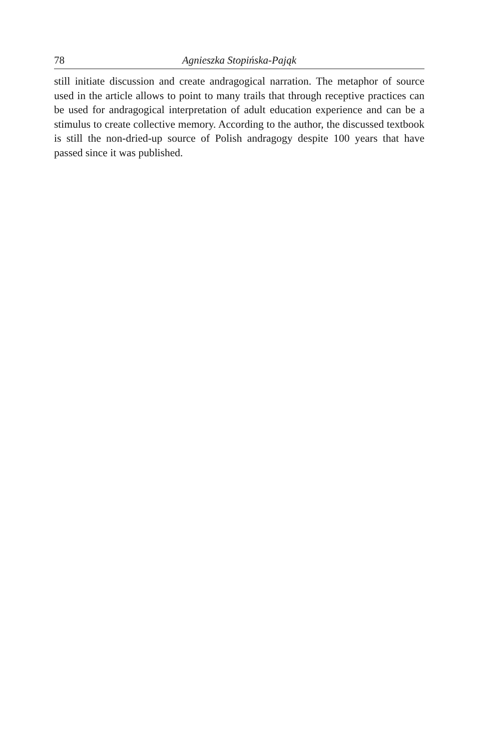78 Agnieszka Stopińska-Pająk
still initiate discussion and create andragogical narration. The metaphor of source used in the article allows to point to many trails that through receptive practices can be used for andragogical interpretation of adult education experience and can be a stimulus to create collective memory. According to the author, the discussed textbook is still the non-dried-up source of Polish andragogy despite 100 years that have passed since it was published.